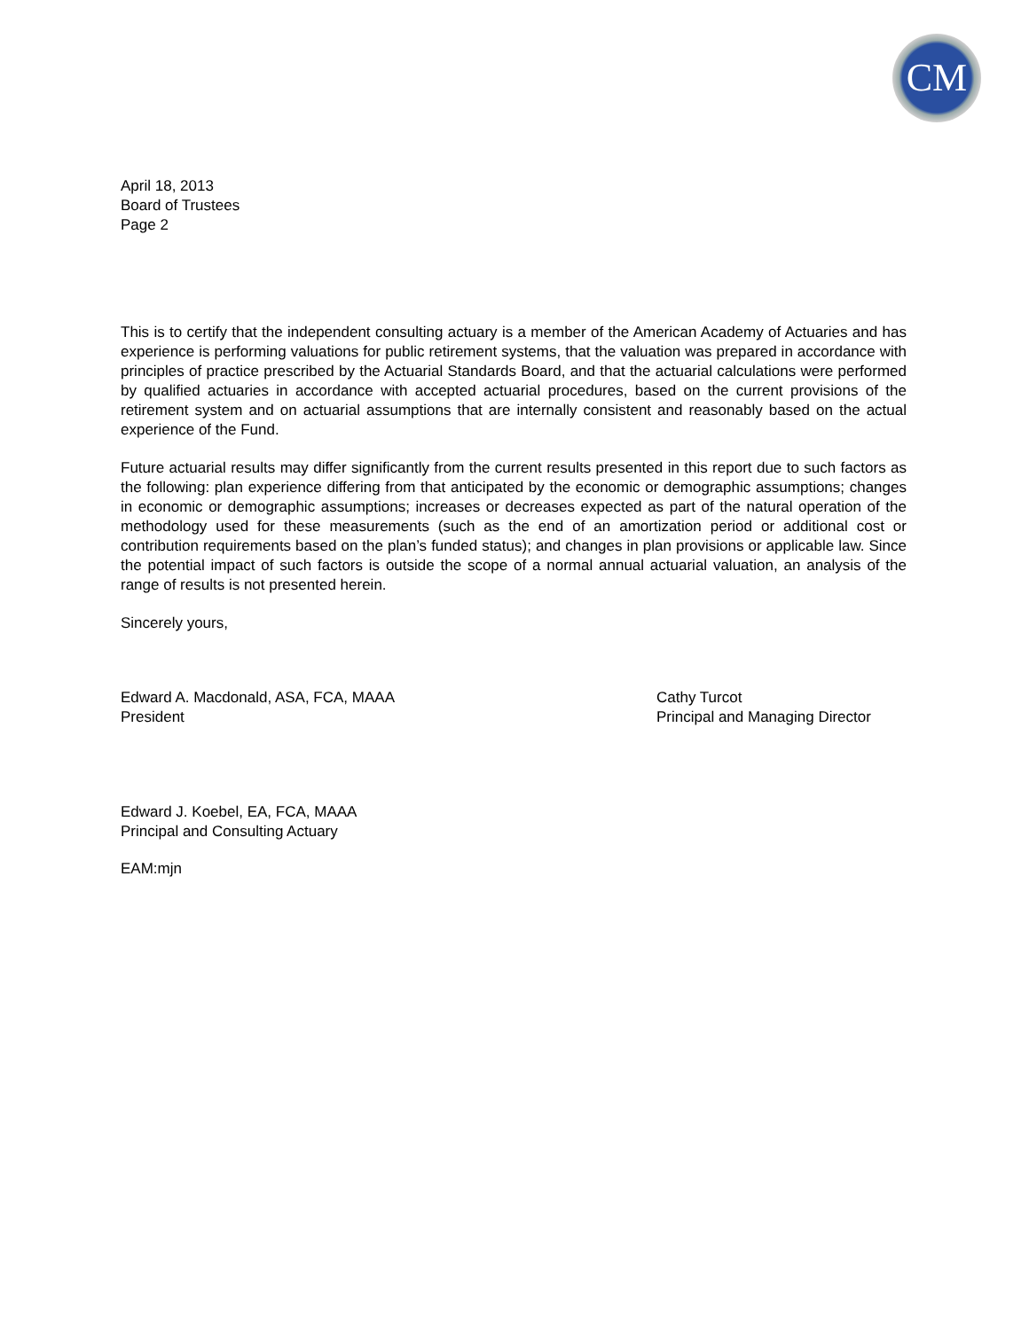CM
April 18, 2013
Board of Trustees
Page 2
This is to certify that the independent consulting actuary is a member of the American Academy of Actuaries and has experience is performing valuations for public retirement systems, that the valuation was prepared in accordance with principles of practice prescribed by the Actuarial Standards Board, and that the actuarial calculations were performed by qualified actuaries in accordance with accepted actuarial procedures, based on the current provisions of the retirement system and on actuarial assumptions that are internally consistent and reasonably based on the actual experience of the Fund.
Future actuarial results may differ significantly from the current results presented in this report due to such factors as the following: plan experience differing from that anticipated by the economic or demographic assumptions; changes in economic or demographic assumptions; increases or decreases expected as part of the natural operation of the methodology used for these measurements (such as the end of an amortization period or additional cost or contribution requirements based on the plan’s funded status); and changes in plan provisions or applicable law. Since the potential impact of such factors is outside the scope of a normal annual actuarial valuation, an analysis of the range of results is not presented herein.
Sincerely yours,
Edward A. Macdonald, ASA, FCA, MAAA
President
Edward J. Koebel, EA, FCA, MAAA
Principal and Consulting Actuary
Cathy Turcot
Principal and Managing Director
EAM:mjn